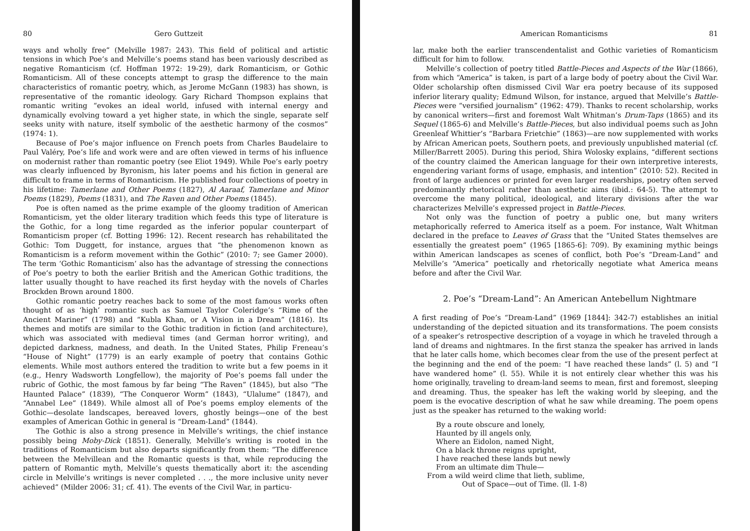80 Gero Guttzeit
ways and wholly free” (Melville 1987: 243). This field of political and artistic tensions in which Poe’s and Melville’s poems stand has been variously described as negative Romanticism (cf. Hoffman 1972: 19-29), dark Romanticism, or Gothic Romanticism. All of these concepts attempt to grasp the difference to the main characteristics of romantic poetry, which, as Jerome McGann (1983) has shown, is representative of the romantic ideology. Gary Richard Thompson explains that romantic writing “evokes an ideal world, infused with internal energy and dynamically evolving toward a yet higher state, in which the single, separate self seeks unity with nature, itself symbolic of the aesthetic harmony of the cosmos” (1974: 1).
Because of Poe’s major influence on French poets from Charles Baudelaire to Paul Valéry, Poe’s life and work were and are often viewed in terms of his influence on modernist rather than romantic poetry (see Eliot 1949). While Poe’s early poetry was clearly influenced by Byronism, his later poems and his fiction in general are difficult to frame in terms of Romanticism. He published four collections of poetry in his lifetime: Tamerlane and Other Poems (1827), Al Aaraaf, Tamerlane and Minor Poems (1829), Poems (1831), and The Raven and Other Poems (1845).
Poe is often named as the prime example of the gloomy tradition of American Romanticism, yet the older literary tradition which feeds this type of literature is the Gothic, for a long time regarded as the inferior popular counterpart of Romanticism proper (cf. Botting 1996: 12). Recent research has rehabilitated the Gothic: Tom Duggett, for instance, argues that “the phenomenon known as Romanticism is a reform movement within the Gothic” (2010: 7; see Gamer 2000). The term ‘Gothic Romanticism’ also has the advantage of stressing the connections of Poe’s poetry to both the earlier British and the American Gothic traditions, the latter usually thought to have reached its first heyday with the novels of Charles Brockden Brown around 1800.
Gothic romantic poetry reaches back to some of the most famous works often thought of as ‘high’ romantic such as Samuel Taylor Coleridge’s “Rime of the Ancient Mariner” (1798) and “Kubla Khan, or A Vision in a Dream” (1816). Its themes and motifs are similar to the Gothic tradition in fiction (and architecture), which was associated with medieval times (and German horror writing), and depicted darkness, madness, and death. In the United States, Philip Freneau’s “House of Night” (1779) is an early example of poetry that contains Gothic elements. While most authors entered the tradition to write but a few poems in it (e.g., Henry Wadsworth Longfellow), the majority of Poe’s poems fall under the rubric of Gothic, the most famous by far being “The Raven” (1845), but also “The Haunted Palace” (1839), “The Conqueror Worm” (1843), “Ulalume” (1847), and “Annabel Lee” (1849). While almost all of Poe’s poems employ elements of the Gothic—desolate landscapes, bereaved lovers, ghostly beings—one of the best examples of American Gothic in general is “Dream-Land” (1844).
The Gothic is also a strong presence in Melville’s writings, the chief instance possibly being Moby-Dick (1851). Generally, Melville’s writing is rooted in the traditions of Romanticism but also departs significantly from them: “The difference between the Melvillean and the Romantic quests is that, while reproducing the pattern of Romantic myth, Melville’s quests thematically abort it: the ascending circle in Melville’s writings is never completed . . ., the more inclusive unity never achieved” (Milder 2006: 31; cf. 41). The events of the Civil War, in particu-
American Romanticisms 81
lar, make both the earlier transcendentalist and Gothic varieties of Romanticism difficult for him to follow.
Melville’s collection of poetry titled Battle-Pieces and Aspects of the War (1866), from which “America” is taken, is part of a large body of poetry about the Civil War. Older scholarship often dismissed Civil War era poetry because of its supposed inferior literary quality; Edmund Wilson, for instance, argued that Melville’s Battle-Pieces were “versified journalism” (1962: 479). Thanks to recent scholarship, works by canonical writers—first and foremost Walt Whitman’s Drum-Taps (1865) and its Sequel (1865-6) and Melville’s Battle-Pieces, but also individual poems such as John Greenleaf Whittier’s “Barbara Frietchie” (1863)—are now supplemented with works by African American poets, Southern poets, and previously unpublished material (cf. Miller/Barrett 2005). During this period, Shira Wolosky explains, “different sections of the country claimed the American language for their own interpretive interests, engendering variant forms of usage, emphasis, and intention” (2010: 52). Recited in front of large audiences or printed for even larger readerships, poetry often served predominantly rhetorical rather than aesthetic aims (ibid.: 64-5). The attempt to overcome the many political, ideological, and literary divisions after the war characterizes Melville’s expressed project in Battle-Pieces.
Not only was the function of poetry a public one, but many writers metaphorically referred to America itself as a poem. For instance, Walt Whitman declared in the preface to Leaves of Grass that the “United States themselves are essentially the greatest poem” (1965 [1865-6]: 709). By examining mythic beings within American landscapes as scenes of conflict, both Poe’s “Dream-Land” and Melville’s “America” poetically and rhetorically negotiate what America means before and after the Civil War.
2. Poe’s “Dream-Land”: An American Antebellum Nightmare
A first reading of Poe’s “Dream-Land” (1969 [1844]: 342-7) establishes an initial understanding of the depicted situation and its transformations. The poem consists of a speaker’s retrospective description of a voyage in which he traveled through a land of dreams and nightmares. In the first stanza the speaker has arrived in lands that he later calls home, which becomes clear from the use of the present perfect at the beginning and the end of the poem: “I have reached these lands” (l. 5) and “I have wandered home” (l. 55). While it is not entirely clear whether this was his home originally, traveling to dream-land seems to mean, first and foremost, sleeping and dreaming. Thus, the speaker has left the waking world by sleeping, and the poem is the evocative description of what he saw while dreaming. The poem opens just as the speaker has returned to the waking world:
By a route obscure and lonely,
Haunted by ill angels only,
Where an Eidolon, named Night,
On a black throne reigns upright,
I have reached these lands but newly
From an ultimate dim Thule—
From a wild weird clime that lieth, sublime,
Out of Space—out of Time. (ll. 1-8)